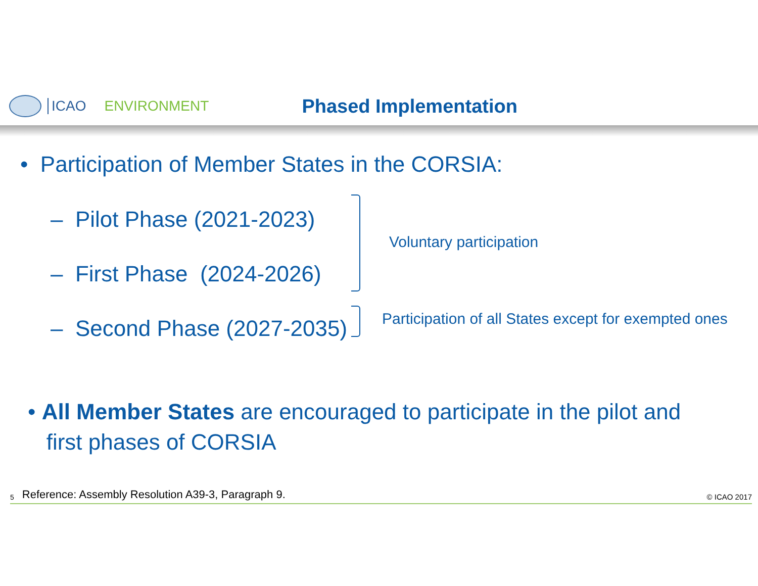ICAO ENVIRONMENT Phased Implementation
• Participation of Member States in the CORSIA:
– Pilot Phase (2021-2023)
– First Phase (2024-2026)
– Second Phase (2027-2035)
Voluntary participation
Participation of all States except for exempted ones
• All Member States are encouraged to participate in the pilot and
first phases of CORSIA
5 Reference: Assembly Resolution A39-3, Paragraph 9. © ICAO 2017